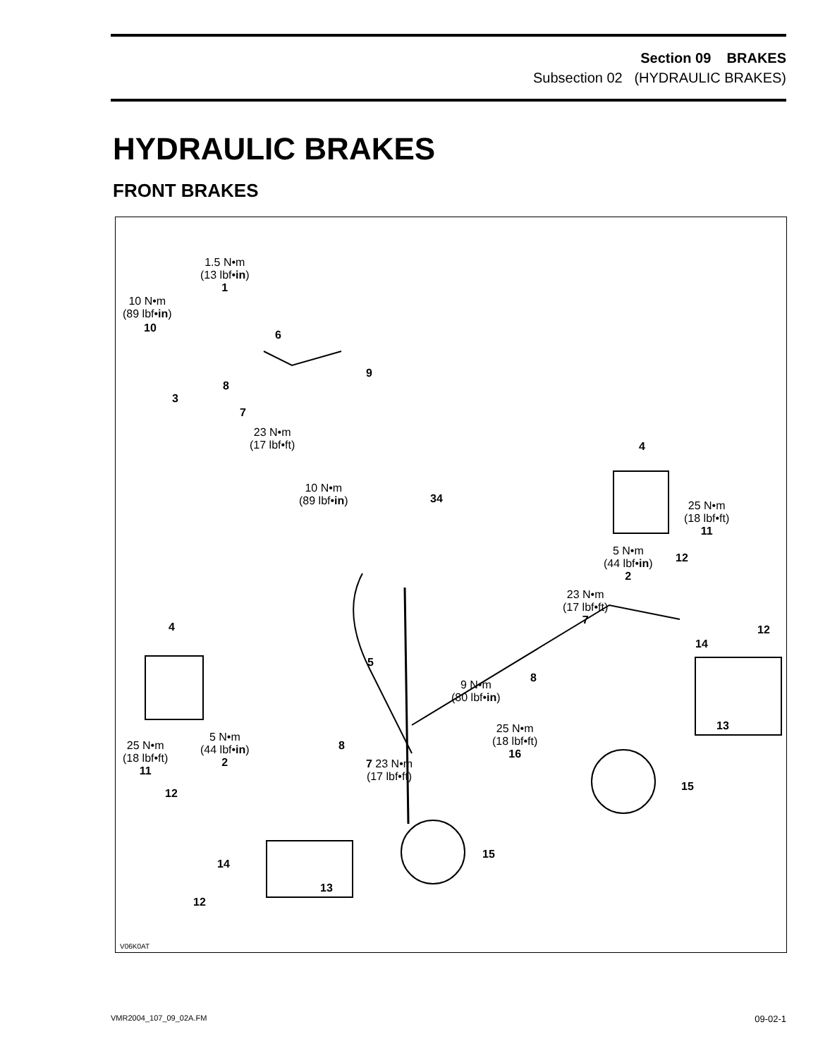Section 09 BRAKES
Subsection 02 (HYDRAULIC BRAKES)
HYDRAULIC BRAKES
FRONT BRAKES
1.5 N•m
(13 lbf•in)
1
10 N•m
(89 lbf•in)
10
6
9
8
3
7
23 N•m
(17 lbf•ft)
4
10 N•m
(89 lbf•in)
34
25 N•m
(18 lbf•ft)
11
5 N•m
(44 lbf•in)
2
12
23 N•m
(17 lbf•ft)
7
4 12
14
5
8
9 N•m
(80 lbf•in)
13
25 N•m
(18 lbf•ft)
16
5 N•m
(44 lbf•in)
2
25 N•m
(18 lbf•ft)
11
8
7 23 N•m
(17 lbf•ft)
15
12
14
15
13
12
V06K0AT
VMR2004_107_09_02A.FM 09-02-1